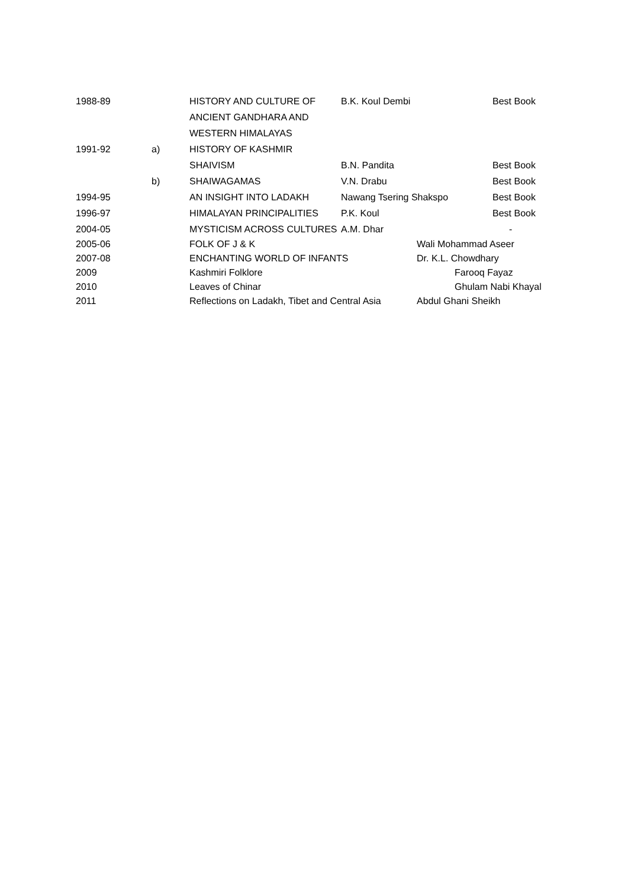| 1988-89 | | HISTORY AND CULTURE OF ANCIENT GANDHARA AND WESTERN HIMALAYAS | B.K. Koul Dembi | Best Book |
| 1991-92 | a) | HISTORY OF KASHMIR | | |
| | | SHAIVISM | B.N. Pandita | Best Book |
| | b) | SHAIWAGAMAS | V.N. Drabu | Best Book |
| 1994-95 | | AN INSIGHT INTO LADAKH | Nawang Tsering Shakspo | Best Book |
| 1996-97 | | HIMALAYAN PRINCIPALITIES | P.K. Koul | Best Book |
| 2004-05 | | MYSTICISM ACROSS CULTURES | A.M. Dhar | - |
| 2005-06 | | FOLK OF J & K | Wali Mohammad Aseer |
| 2007-08 | | ENCHANTING WORLD OF INFANTS | Dr. K.L. Chowdhary |
| 2009 | | Kashmiri Folklore | Farooq Fayaz |
| 2010 | | Leaves of Chinar | Ghulam Nabi Khayal |
| 2011 | | Reflections on Ladakh, Tibet and Central Asia | Abdul Ghani Sheikh |